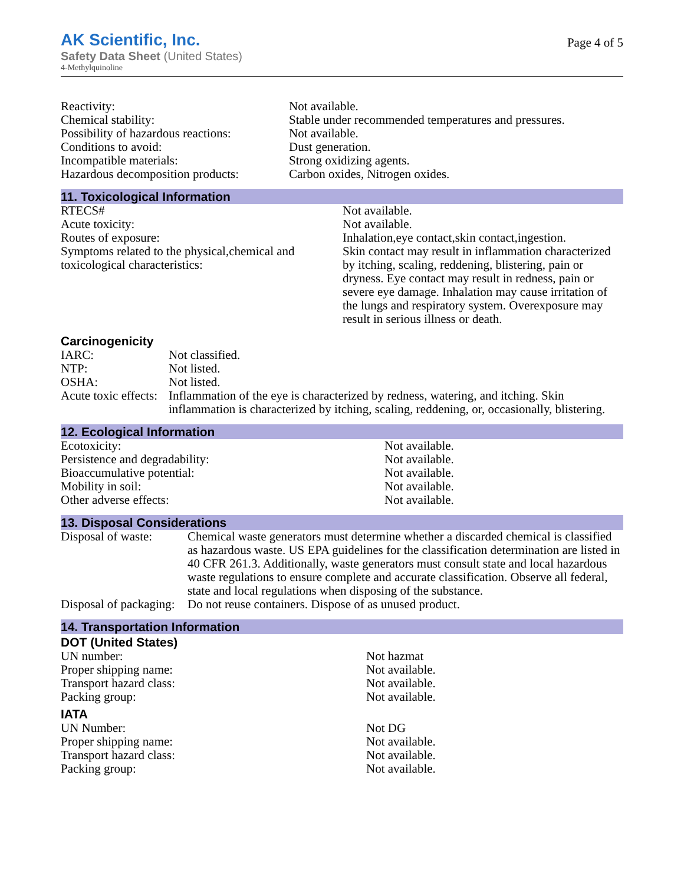AK Scientific, Inc.
Safety Data Sheet (United States)
4-Methylquinoline
Page 4 of 5
| Reactivity: | Not available. |
| Chemical stability: | Stable under recommended temperatures and pressures. |
| Possibility of hazardous reactions: | Not available. |
| Conditions to avoid: | Dust generation. |
| Incompatible materials: | Strong oxidizing agents. |
| Hazardous decomposition products: | Carbon oxides, Nitrogen oxides. |
11. Toxicological Information
| RTECS# | Not available. |
| Acute toxicity: | Not available. |
| Routes of exposure: | Inhalation,eye contact,skin contact,ingestion. |
| Symptoms related to the physical,chemical and toxicological characteristics: | Skin contact may result in inflammation characterized by itching, scaling, reddening, blistering, pain or dryness. Eye contact may result in redness, pain or severe eye damage. Inhalation may cause irritation of the lungs and respiratory system. Overexposure may result in serious illness or death. |
Carcinogenicity
| IARC: | Not classified. |
| NTP: | Not listed. |
| OSHA: | Not listed. |
| Acute toxic effects: | Inflammation of the eye is characterized by redness, watering, and itching. Skin inflammation is characterized by itching, scaling, reddening, or, occasionally, blistering. |
12. Ecological Information
| Ecotoxicity: | Not available. |
| Persistence and degradability: | Not available. |
| Bioaccumulative potential: | Not available. |
| Mobility in soil: | Not available. |
| Other adverse effects: | Not available. |
13. Disposal Considerations
| Disposal of waste: | Chemical waste generators must determine whether a discarded chemical is classified as hazardous waste. US EPA guidelines for the classification determination are listed in 40 CFR 261.3. Additionally, waste generators must consult state and local hazardous waste regulations to ensure complete and accurate classification. Observe all federal, state and local regulations when disposing of the substance. |
| Disposal of packaging: | Do not reuse containers. Dispose of as unused product. |
14. Transportation Information
DOT (United States)
| UN number: | Not hazmat |
| Proper shipping name: | Not available. |
| Transport hazard class: | Not available. |
| Packing group: | Not available. |
IATA
| UN Number: | Not DG |
| Proper shipping name: | Not available. |
| Transport hazard class: | Not available. |
| Packing group: | Not available. |